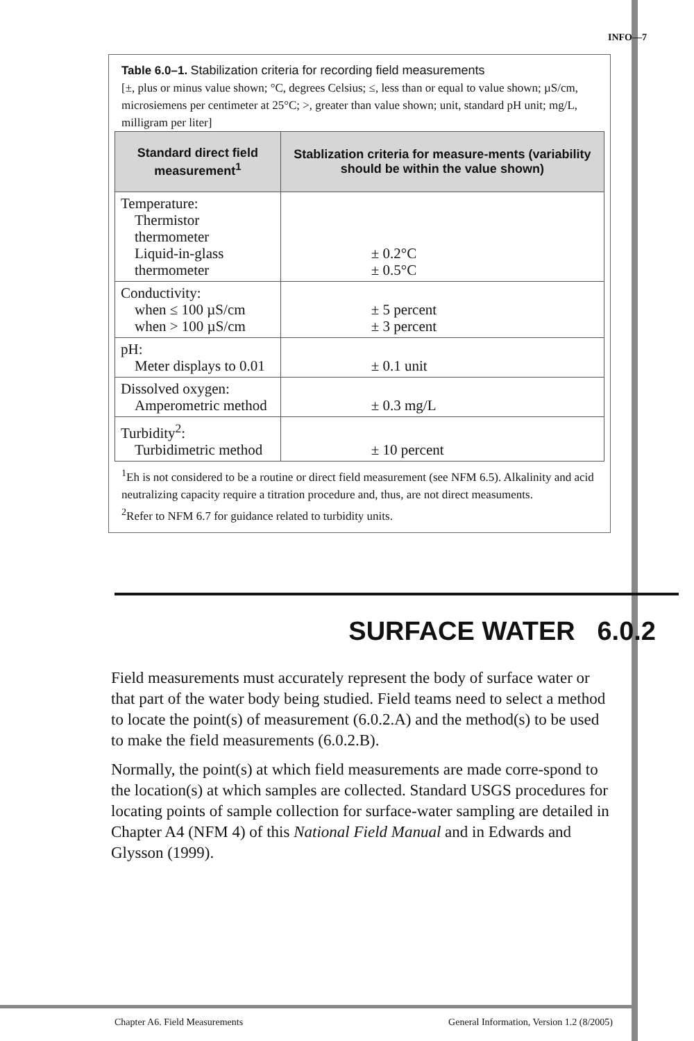INFO—7
Table 6.0–1. Stabilization criteria for recording field measurements
[±, plus or minus value shown; °C, degrees Celsius; ≤, less than or equal to value shown; µS/cm, microsiemens per centimeter at 25°C; >, greater than value shown; unit, standard pH unit; mg/L, milligram per liter]
| Standard direct field measurement<sup>1</sup> | Stablization criteria for measure-ments (variability should be within the value shown) |
| --- | --- |
| Temperature: Thermistor thermometer Liquid-in-glass thermometer | ± 0.2°C ± 0.5°C |
| Conductivity: when ≤ 100 µS/cm when > 100 µS/cm | ± 5 percent ± 3 percent |
| pH: Meter displays to 0.01 | ± 0.1 unit |
| Dissolved oxygen: Amperometric method | ± 0.3 mg/L |
| Turbidity<sup>2</sup>: Turbidimetric method | ± 10 percent |
<sup>1</sup> Eh is not considered to be a routine or direct field measurement (see NFM 6.5). Alkalinity and acid neutralizing capacity require a titration procedure and, thus, are not direct measuments.
<sup>2</sup> Refer to NFM 6.7 for guidance related to turbidity units.
SURFACE WATER 6.0.2
Field measurements must accurately represent the body of surface water or that part of the water body being studied. Field teams need to select a method to locate the point(s) of measurement (6.0.2.A) and the method(s) to be used to make the field measurements (6.0.2.B).
Normally, the point(s) at which field measurements are made corre-spond to the location(s) at which samples are collected. Standard USGS procedures for locating points of sample collection for surface-water sampling are detailed in Chapter A4 (NFM 4) of this National Field Manual and in Edwards and Glysson (1999).
Chapter A6. Field Measurements General Information, Version 1.2 (8/2005)